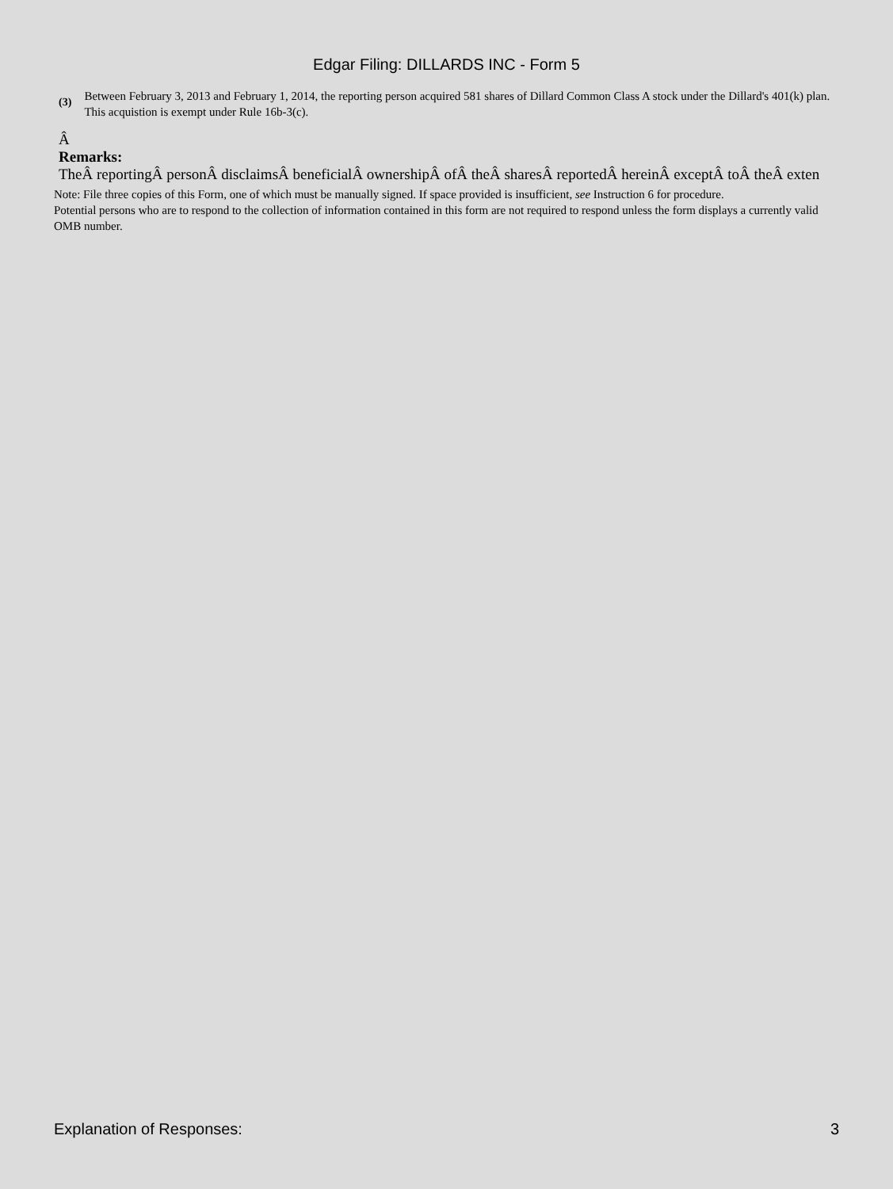Edgar Filing: DILLARDS INC - Form 5
(3)
Between February 3, 2013 and February 1, 2014, the reporting person acquired 581 shares of Dillard Common Class A stock under the Dillard's 401(k) plan. This acquistion is exempt under Rule 16b-3(c).
Â
Remarks:
TheÂ reportingÂ personÂ disclaimsÂ beneficialÂ ownershipÂ ofÂ theÂ sharesÂ reportedÂ hereinÂ exceptÂ toÂ theÂ exten
Note: File three copies of this Form, one of which must be manually signed. If space provided is insufficient, see Instruction 6 for procedure.
Potential persons who are to respond to the collection of information contained in this form are not required to respond unless the form displays a currently valid OMB number.
Explanation of Responses: 3